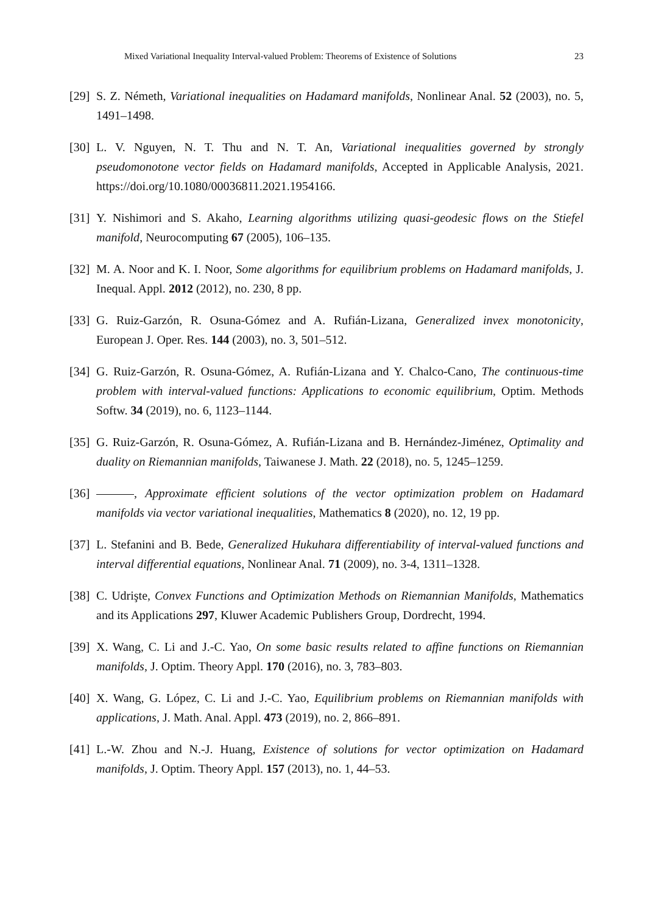Mixed Variational Inequality Interval-valued Problem: Theorems of Existence of Solutions 23
[29] S. Z. Németh, Variational inequalities on Hadamard manifolds, Nonlinear Anal. 52 (2003), no. 5, 1491–1498.
[30] L. V. Nguyen, N. T. Thu and N. T. An, Variational inequalities governed by strongly pseudomonotone vector fields on Hadamard manifolds, Accepted in Applicable Analysis, 2021. https://doi.org/10.1080/00036811.2021.1954166.
[31] Y. Nishimori and S. Akaho, Learning algorithms utilizing quasi-geodesic flows on the Stiefel manifold, Neurocomputing 67 (2005), 106–135.
[32] M. A. Noor and K. I. Noor, Some algorithms for equilibrium problems on Hadamard manifolds, J. Inequal. Appl. 2012 (2012), no. 230, 8 pp.
[33] G. Ruiz-Garzón, R. Osuna-Gómez and A. Rufián-Lizana, Generalized invex monotonicity, European J. Oper. Res. 144 (2003), no. 3, 501–512.
[34] G. Ruiz-Garzón, R. Osuna-Gómez, A. Rufián-Lizana and Y. Chalco-Cano, The continuous-time problem with interval-valued functions: Applications to economic equilibrium, Optim. Methods Softw. 34 (2019), no. 6, 1123–1144.
[35] G. Ruiz-Garzón, R. Osuna-Gómez, A. Rufián-Lizana and B. Hernández-Jiménez, Optimality and duality on Riemannian manifolds, Taiwanese J. Math. 22 (2018), no. 5, 1245–1259.
[36] , Approximate efficient solutions of the vector optimization problem on Hadamard manifolds via vector variational inequalities, Mathematics 8 (2020), no. 12, 19 pp.
[37] L. Stefanini and B. Bede, Generalized Hukuhara differentiability of interval-valued functions and interval differential equations, Nonlinear Anal. 71 (2009), no. 3-4, 1311–1328.
[38] C. Udrişte, Convex Functions and Optimization Methods on Riemannian Manifolds, Mathematics and its Applications 297, Kluwer Academic Publishers Group, Dordrecht, 1994.
[39] X. Wang, C. Li and J.-C. Yao, On some basic results related to affine functions on Riemannian manifolds, J. Optim. Theory Appl. 170 (2016), no. 3, 783–803.
[40] X. Wang, G. López, C. Li and J.-C. Yao, Equilibrium problems on Riemannian manifolds with applications, J. Math. Anal. Appl. 473 (2019), no. 2, 866–891.
[41] L.-W. Zhou and N.-J. Huang, Existence of solutions for vector optimization on Hadamard manifolds, J. Optim. Theory Appl. 157 (2013), no. 1, 44–53.